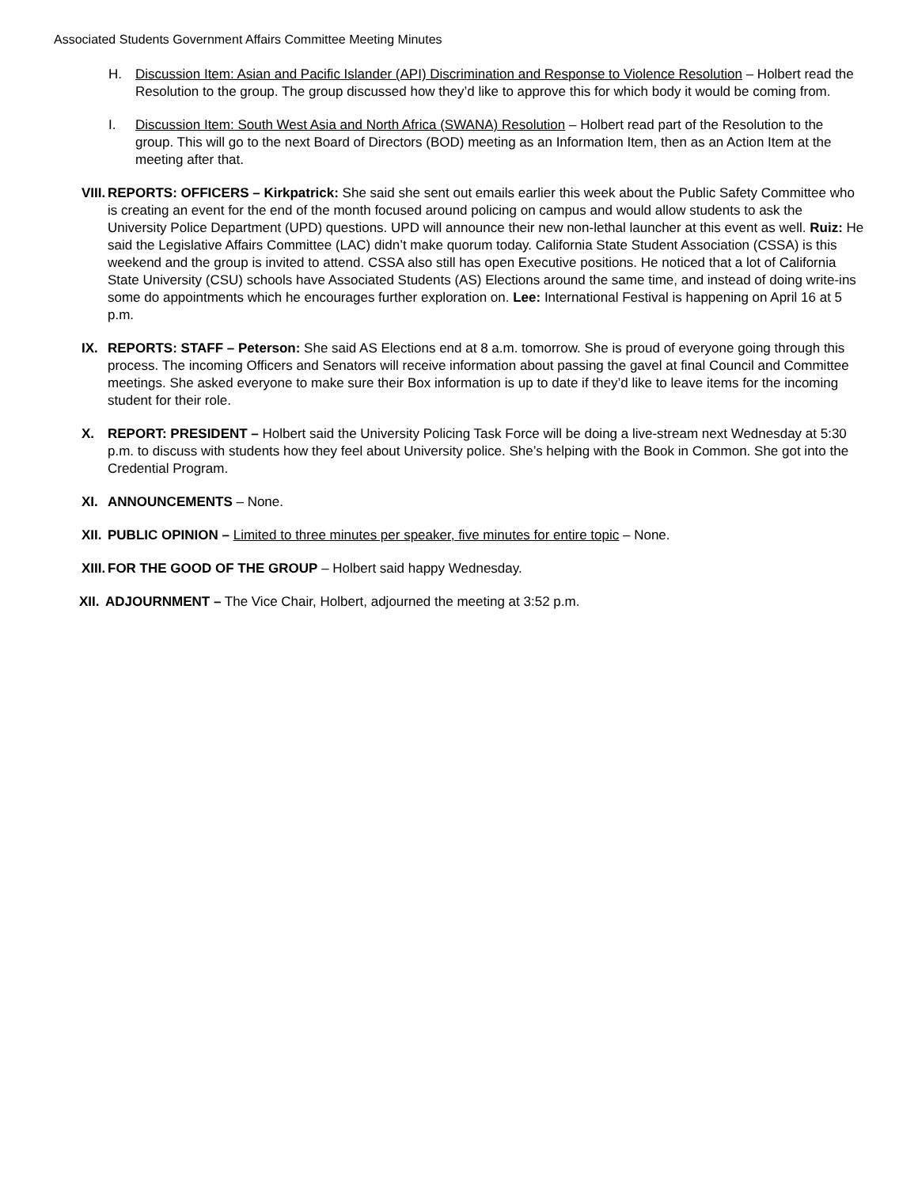Associated Students Government Affairs Committee Meeting Minutes
H. Discussion Item: Asian and Pacific Islander (API) Discrimination and Response to Violence Resolution – Holbert read the Resolution to the group. The group discussed how they’d like to approve this for which body it would be coming from.
I. Discussion Item: South West Asia and North Africa (SWANA) Resolution – Holbert read part of the Resolution to the group. This will go to the next Board of Directors (BOD) meeting as an Information Item, then as an Action Item at the meeting after that.
VIII.
REPORTS: OFFICERS – Kirkpatrick: She said she sent out emails earlier this week about the Public Safety Committee who is creating an event for the end of the month focused around policing on campus and would allow students to ask the University Police Department (UPD) questions. UPD will announce their new non-lethal launcher at this event as well. Ruiz: He said the Legislative Affairs Committee (LAC) didn’t make quorum today. California State Student Association (CSSA) is this weekend and the group is invited to attend. CSSA also still has open Executive positions. He noticed that a lot of California State University (CSU) schools have Associated Students (AS) Elections around the same time, and instead of doing write-ins some do appointments which he encourages further exploration on. Lee: International Festival is happening on April 16 at 5 p.m.
IX. REPORTS: STAFF – Peterson: She said AS Elections end at 8 a.m. tomorrow. She is proud of everyone going through this process. The incoming Officers and Senators will receive information about passing the gavel at final Council and Committee meetings. She asked everyone to make sure their Box information is up to date if they’d like to leave items for the incoming student for their role.
X. REPORT: PRESIDENT – Holbert said the University Policing Task Force will be doing a live-stream next Wednesday at 5:30 p.m. to discuss with students how they feel about University police. She’s helping with the Book in Common. She got into the Credential Program.
XI. ANNOUNCEMENTS – None.
XII.
PUBLIC OPINION – Limited to three minutes per speaker, five minutes for entire topic – None.
XIII.
FOR THE GOOD OF THE GROUP – Holbert said happy Wednesday.
XII.
ADJOURNMENT – The Vice Chair, Holbert, adjourned the meeting at 3:52 p.m.